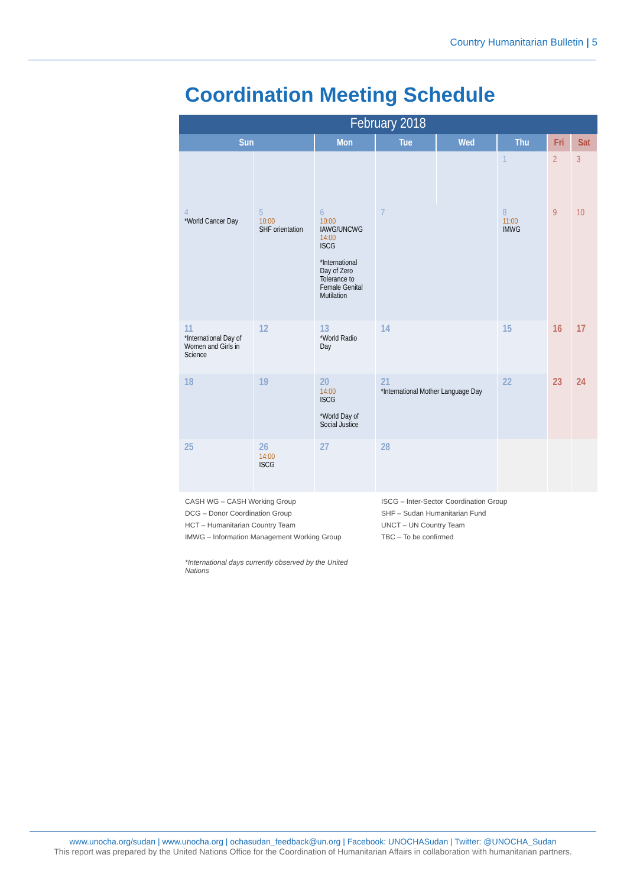Country Humanitarian Bulletin | 5
Coordination Meeting Schedule
| February 2018 | | | | | | | |
| Sun | | Mon | Tue | Wed | Thu | Fri | Sat |
| | | | | | 1 | 2 | 3 |
| 4 *World Cancer Day | 5 10:00 SHF orientation | 6 10:00 IAWG/UNCWG 14:00 ISCG *International Day of Zero Tolerance to Female Genital Mutilation | 7 | | 8 11:00 IMWG | 9 | 10 |
| 11 *International Day of Women and Girls in Science | 12 | 13 *World Radio Day | 14 | | 15 | 16 | 17 |
| 18 | 19 | 20 14:00 ISCG *World Day of Social Justice | 21 *International Mother Language Day | | 22 | 23 | 24 |
| 25 | 26 14:00 ISCG | 27 | 28 | | | | |
CASH WG – CASH Working Group
DCG – Donor Coordination Group
HCT – Humanitarian Country Team
IMWG – Information Management Working Group
ISCG – Inter-Sector Coordination Group
SHF – Sudan Humanitarian Fund
UNCT – UN Country Team
TBC – To be confirmed
*International days currently observed by the United Nations
www.unocha.org/sudan | www.unocha.org | ochasudan_feedback@un.org | Facebook: UNOCHASudan | Twitter: @UNOCHA_Sudan
This report was prepared by the United Nations Office for the Coordination of Humanitarian Affairs in collaboration with humanitarian partners.